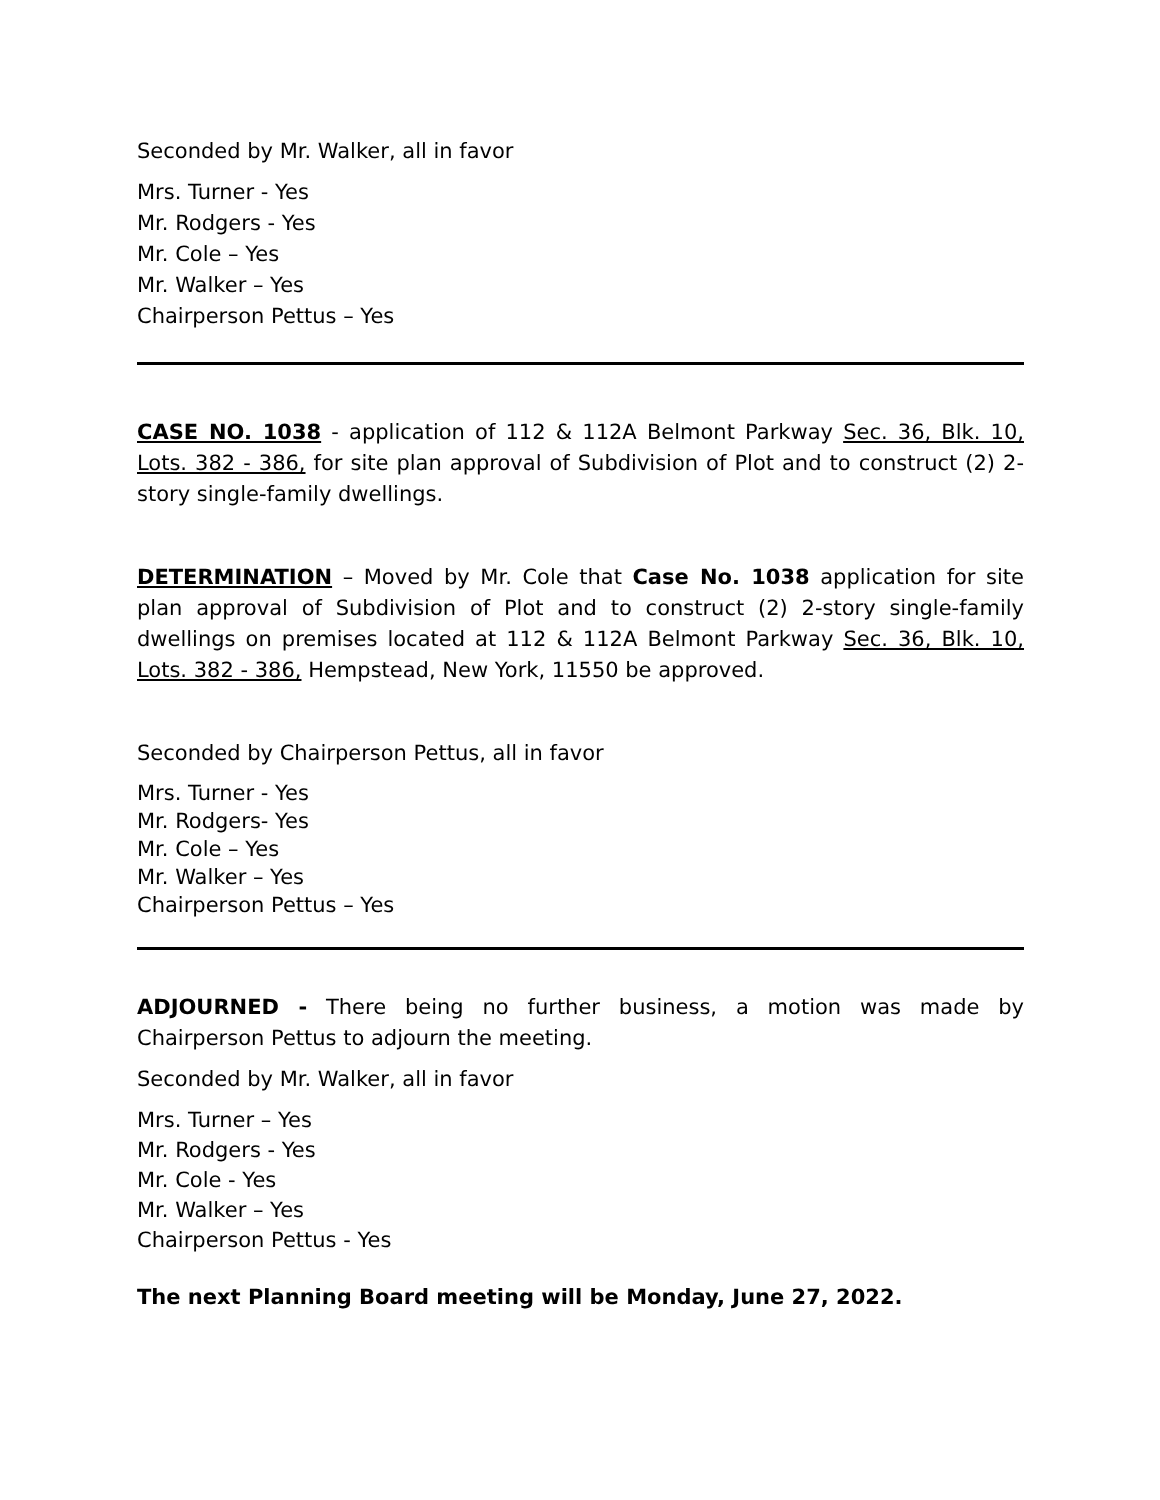Seconded by Mr. Walker, all in favor
Mrs. Turner - Yes
Mr. Rodgers - Yes
Mr. Cole – Yes
Mr. Walker – Yes
Chairperson Pettus – Yes
CASE NO. 1038 - application of 112 & 112A Belmont Parkway Sec. 36, Blk. 10, Lots. 382 - 386, for site plan approval of Subdivision of Plot and to construct (2) 2-story single-family dwellings.
DETERMINATION – Moved by Mr. Cole that Case No. 1038 application for site plan approval of Subdivision of Plot and to construct (2) 2-story single-family dwellings on premises located at 112 & 112A Belmont Parkway Sec. 36, Blk. 10, Lots. 382 - 386, Hempstead, New York, 11550 be approved.
Seconded by Chairperson Pettus, all in favor
Mrs. Turner - Yes
Mr. Rodgers- Yes
Mr. Cole – Yes
Mr. Walker – Yes
Chairperson Pettus – Yes
ADJOURNED - There being no further business, a motion was made by Chairperson Pettus to adjourn the meeting.
Seconded by Mr. Walker, all in favor
Mrs. Turner – Yes
Mr. Rodgers - Yes
Mr. Cole - Yes
Mr. Walker – Yes
Chairperson Pettus - Yes
The next Planning Board meeting will be Monday, June 27, 2022.